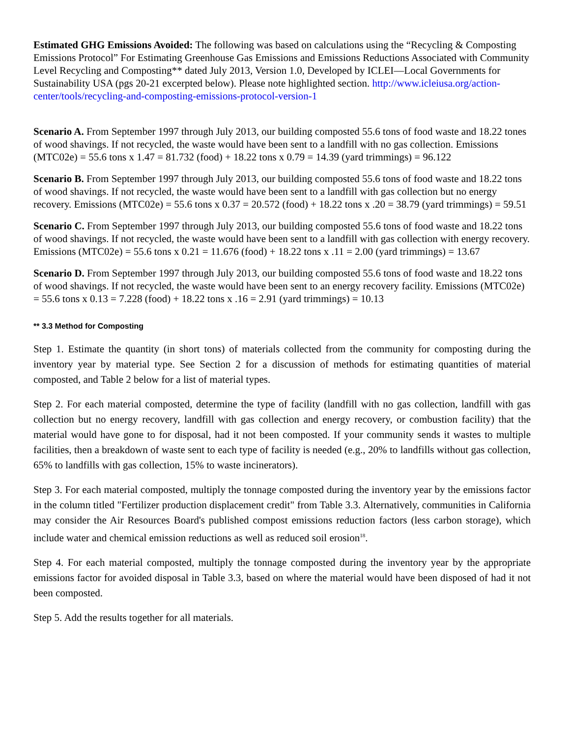Estimated GHG Emissions Avoided: The following was based on calculations using the “Recycling & Composting Emissions Protocol” For Estimating Greenhouse Gas Emissions and Emissions Reductions Associated with Community Level Recycling and Composting** dated July 2013, Version 1.0, Developed by ICLEI—Local Governments for Sustainability USA (pgs 20-21 excerpted below). Please note highlighted section. http://www.icleiusa.org/action-center/tools/recycling-and-composting-emissions-protocol-version-1
Scenario A. From September 1997 through July 2013, our building composted 55.6 tons of food waste and 18.22 tones of wood shavings. If not recycled, the waste would have been sent to a landfill with no gas collection. Emissions (MTC02e) = 55.6 tons x 1.47 = 81.732 (food) + 18.22 tons x 0.79 = 14.39 (yard trimmings) = 96.122
Scenario B. From September 1997 through July 2013, our building composted 55.6 tons of food waste and 18.22 tons of wood shavings. If not recycled, the waste would have been sent to a landfill with gas collection but no energy recovery. Emissions (MTC02e) = 55.6 tons x 0.37 = 20.572 (food) + 18.22 tons x .20 = 38.79 (yard trimmings) = 59.51
Scenario C. From September 1997 through July 2013, our building composted 55.6 tons of food waste and 18.22 tons of wood shavings. If not recycled, the waste would have been sent to a landfill with gas collection with energy recovery. Emissions (MTC02e) = 55.6 tons x 0.21 = 11.676 (food) + 18.22 tons x .11 = 2.00 (yard trimmings) = 13.67
Scenario D. From September 1997 through July 2013, our building composted 55.6 tons of food waste and 18.22 tons of wood shavings. If not recycled, the waste would have been sent to an energy recovery facility. Emissions (MTC02e) = 55.6 tons x 0.13 = 7.228 (food) + 18.22 tons x .16 = 2.91 (yard trimmings) = 10.13
** 3.3 Method for Composting
Step 1. Estimate the quantity (in short tons) of materials collected from the community for composting during the inventory year by material type. See Section 2 for a discussion of methods for estimating quantities of material composted, and Table 2 below for a list of material types.
Step 2. For each material composted, determine the type of facility (landfill with no gas collection, landfill with gas collection but no energy recovery, landfill with gas collection and energy recovery, or combustion facility) that the material would have gone to for disposal, had it not been composted. If your community sends it wastes to multiple facilities, then a breakdown of waste sent to each type of facility is needed (e.g., 20% to landfills without gas collection, 65% to landfills with gas collection, 15% to waste incinerators).
Step 3. For each material composted, multiply the tonnage composted during the inventory year by the emissions factor in the column titled "Fertilizer production displacement credit" from Table 3.3. Alternatively, communities in California may consider the Air Resources Board's published compost emissions reduction factors (less carbon storage), which include water and chemical emission reductions as well as reduced soil erosion<sup>18</sup>.
Step 4. For each material composted, multiply the tonnage composted during the inventory year by the appropriate emissions factor for avoided disposal in Table 3.3, based on where the material would have been disposed of had it not been composted.
Step 5. Add the results together for all materials.